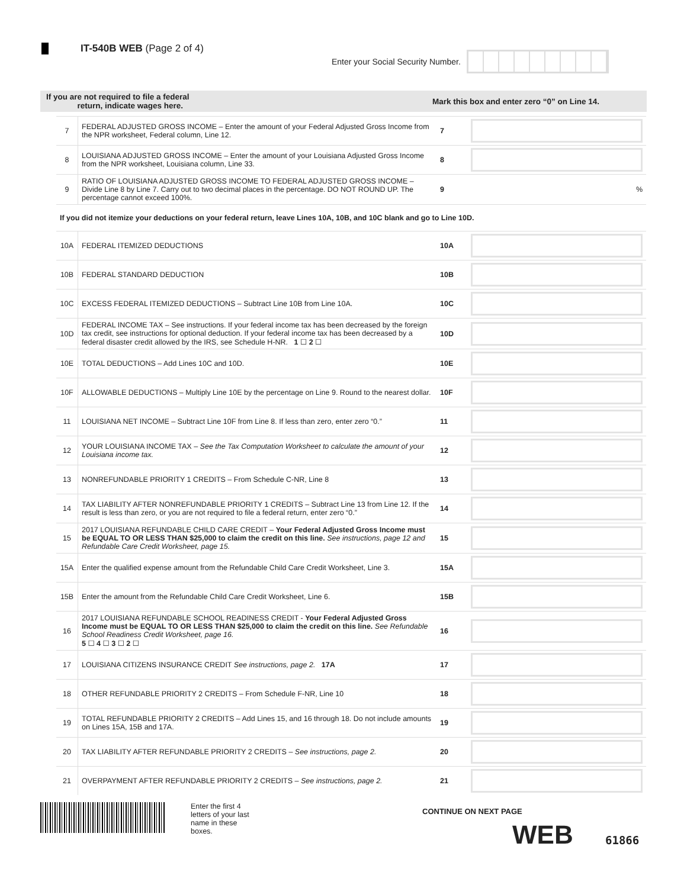IT-540B WEB (Page 2 of 4)
Enter your Social Security Number.
If you are not required to file a federal
return, indicate wages here.
Mark this box and enter zero “0” on Line 14.
| 7 | FEDERAL ADJUSTED GROSS INCOME – Enter the amount of your Federal Adjusted Gross Income from the NPR worksheet, Federal column, Line 12. | 7 | |
| 8 | LOUISIANA ADJUSTED GROSS INCOME – Enter the amount of your Louisiana Adjusted Gross Income from the NPR worksheet, Louisiana column, Line 33. | 8 | |
| 9 | RATIO OF LOUISIANA ADJUSTED GROSS INCOME TO FEDERAL ADJUSTED GROSS INCOME – Divide Line 8 by Line 7. Carry out to two decimal places in the percentage. DO NOT ROUND UP. The percentage cannot exceed 100%. | 9 | % |
| If you did not itemize your deductions on your federal return, leave Lines 10A, 10B, and 10C blank and go to Line 10D. | | | |
| 10A | FEDERAL ITEMIZED DEDUCTIONS | 10A | |
| 10B | FEDERAL STANDARD DEDUCTION | 10B | |
| 10C | EXCESS FEDERAL ITEMIZED DEDUCTIONS – Subtract Line 10B from Line 10A. | 10C | |
| 10D | FEDERAL INCOME TAX – See instructions. If your federal income tax has been decreased by the foreign tax credit, see instructions for optional deduction. If your federal income tax has been decreased by a federal disaster credit allowed by the IRS, see Schedule H-NR. 1 ☐ 2 ☐ | 10D | |
| 10E | TOTAL DEDUCTIONS – Add Lines 10C and 10D. | 10E | |
| 10F | ALLOWABLE DEDUCTIONS – Multiply Line 10E by the percentage on Line 9. Round to the nearest dollar. | 10F | |
| 11 | LOUISIANA NET INCOME – Subtract Line 10F from Line 8. If less than zero, enter zero “0.” | 11 | |
| 12 | YOUR LOUISIANA INCOME TAX – See the Tax Computation Worksheet to calculate the amount of your Louisiana income tax. | 12 | |
| 13 | NONREFUNDABLE PRIORITY 1 CREDITS – From Schedule C-NR, Line 8 | 13 | |
| 14 | TAX LIABILITY AFTER NONREFUNDABLE PRIORITY 1 CREDITS – Subtract Line 13 from Line 12. If the result is less than zero, or you are not required to file a federal return, enter zero “0.” | 14 | |
| 15 | 2017 LOUISIANA REFUNDABLE CHILD CARE CREDIT – Your Federal Adjusted Gross Income must be EQUAL TO OR LESS THAN $25,000 to claim the credit on this line. See instructions, page 12 and Refundable Care Credit Worksheet, page 15. | 15 | |
| 15A | Enter the qualified expense amount from the Refundable Child Care Credit Worksheet, Line 3. | 15A | |
| 15B | Enter the amount from the Refundable Child Care Credit Worksheet, Line 6. | 15B | |
| 16 | 2017 LOUISIANA REFUNDABLE SCHOOL READINESS CREDIT - Your Federal Adjusted Gross Income must be EQUAL TO OR LESS THAN $25,000 to claim the credit on this line. See Refundable School Readiness Credit Worksheet, page 16. 5 ☐ 4 ☐ 3 ☐ 2 ☐ | 16 | |
| 17 | LOUISIANA CITIZENS INSURANCE CREDIT See instructions, page 2. 17A | 17 | |
| 18 | OTHER REFUNDABLE PRIORITY 2 CREDITS – From Schedule F-NR, Line 10 | 18 | |
| 19 | TOTAL REFUNDABLE PRIORITY 2 CREDITS – Add Lines 15, and 16 through 18. Do not include amounts on Lines 15A, 15B and 17A. | 19 | |
| 20 | TAX LIABILITY AFTER REFUNDABLE PRIORITY 2 CREDITS – See instructions, page 2. | 20 | |
| 21 | OVERPAYMENT AFTER REFUNDABLE PRIORITY 2 CREDITS – See instructions, page 2. | 21 | |
Enter the first 4 letters of your last name in these boxes.
CONTINUE ON NEXT PAGE
WEB 61866